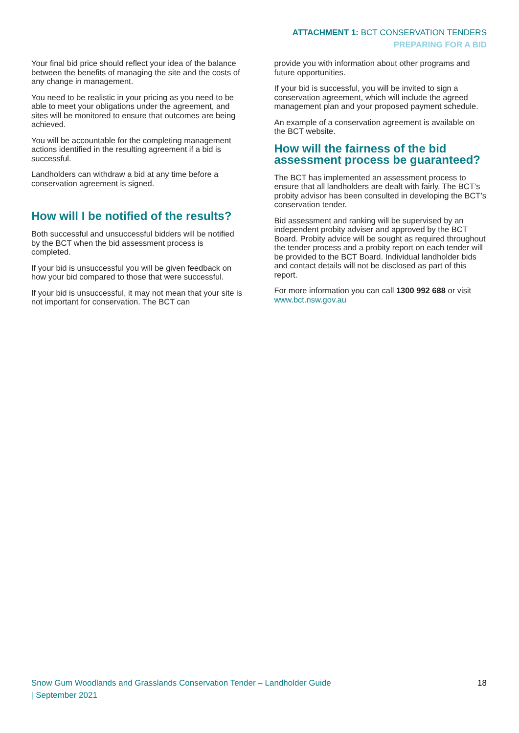ATTACHMENT 1: BCT CONSERVATION TENDERS
PREPARING FOR A BID
Your final bid price should reflect your idea of the balance between the benefits of managing the site and the costs of any change in management.
You need to be realistic in your pricing as you need to be able to meet your obligations under the agreement, and sites will be monitored to ensure that outcomes are being achieved.
You will be accountable for the completing management actions identified in the resulting agreement if a bid is successful.
Landholders can withdraw a bid at any time before a conservation agreement is signed.
How will I be notified of the results?
Both successful and unsuccessful bidders will be notified by the BCT when the bid assessment process is completed.
If your bid is unsuccessful you will be given feedback on how your bid compared to those that were successful.
If your bid is unsuccessful, it may not mean that your site is not important for conservation. The BCT can
provide you with information about other programs and future opportunities.
If your bid is successful, you will be invited to sign a conservation agreement, which will include the agreed management plan and your proposed payment schedule.
An example of a conservation agreement is available on the BCT website.
How will the fairness of the bid assessment process be guaranteed?
The BCT has implemented an assessment process to ensure that all landholders are dealt with fairly. The BCT’s probity advisor has been consulted in developing the BCT’s conservation tender.
Bid assessment and ranking will be supervised by an independent probity adviser and approved by the BCT Board. Probity advice will be sought as required throughout the tender process and a probity report on each tender will be provided to the BCT Board. Individual landholder bids and contact details will not be disclosed as part of this report.
For more information you can call 1300 992 688 or visit www.bct.nsw.gov.au
Snow Gum Woodlands and Grasslands Conservation Tender – Landholder Guide
| September 2021
18